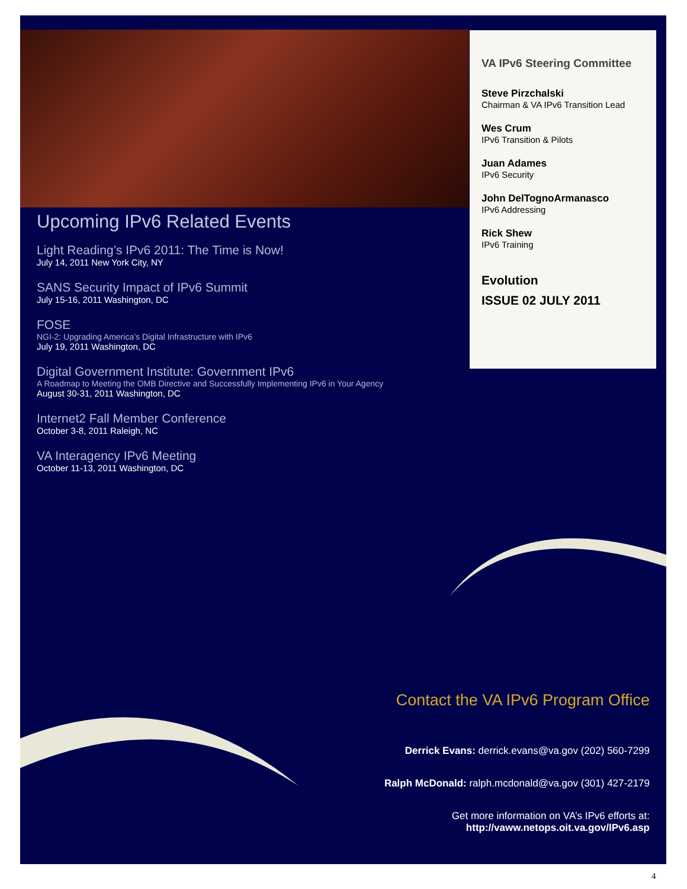VA IPv6 Steering Committee
Steve Pirzchalski
Chairman & VA IPv6 Transition Lead
Wes Crum
IPv6 Transition & Pilots
Juan Adames
IPv6 Security
John DelTognoArmanasco
IPv6 Addressing
Rick Shew
IPv6 Training
Evolution
ISSUE 02 JULY 2011
Upcoming IPv6 Related Events
Light Reading’s IPv6 2011: The Time is Now!
July 14, 2011 New York City, NY
SANS Security Impact of IPv6 Summit
July 15-16, 2011 Washington, DC
FOSE
NGI-2: Upgrading America’s Digital Infrastructure with IPv6
July 19, 2011 Washington, DC
Digital Government Institute: Government IPv6
A Roadmap to Meeting the OMB Directive and Successfully Implementing IPv6 in Your Agency
August 30-31, 2011 Washington, DC
Internet2 Fall Member Conference
October 3-8, 2011 Raleigh, NC
VA Interagency IPv6 Meeting
October 11-13, 2011 Washington, DC
Contact the VA IPv6 Program Office
Derrick Evans: derrick.evans@va.gov (202) 560-7299
Ralph McDonald: ralph.mcdonald@va.gov (301) 427-2179
Get more information on VA’s IPv6 efforts at:
http://vaww.netops.oit.va.gov/IPv6.asp
4